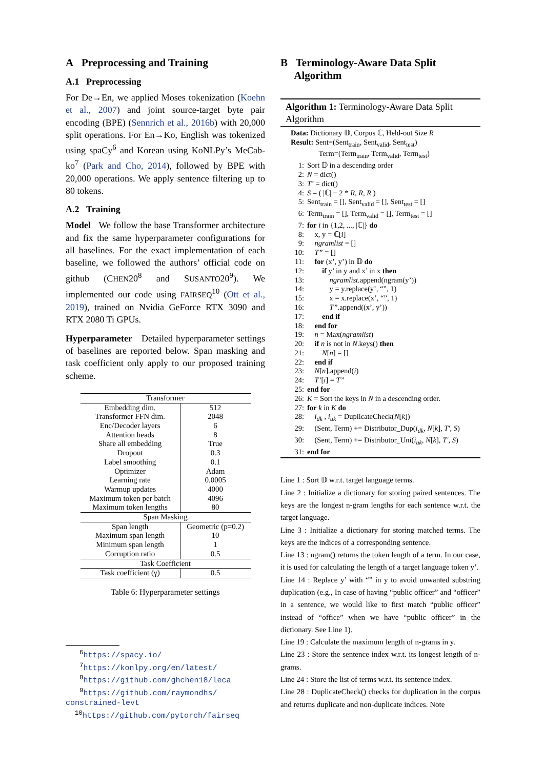A Preprocessing and Training
A.1 Preprocessing
For De→En, we applied Moses tokenization (Koehn et al., 2007) and joint source-target byte pair encoding (BPE) (Sennrich et al., 2016b) with 20,000 split operations. For En→Ko, English was tokenized using spaCy<sup>6</sup> and Korean using KoNLPy’s MeCab-ko<sup>7</sup> (Park and Cho, 2014), followed by BPE with 20,000 operations. We apply sentence filtering up to 80 tokens.
A.2 Training
Model We follow the base Transformer architecture and fix the same hyperparameter configurations for all baselines. For the exact implementation of each baseline, we followed the authors’ official code on github (CHEN20<sup>8</sup> and SUSANTO20<sup>9</sup>). We implemented our code using FAIRSEQ<sup>10</sup> (Ott et al., 2019), trained on Nvidia GeForce RTX 3090 and RTX 2080 Ti GPUs.
Hyperparameter Detailed hyperparameter settings of baselines are reported below. Span masking and task coefficient only apply to our proposed training scheme.
| Transformer | |
| Embedding dim. | 512 |
| Transformer FFN dim. | 2048 |
| Enc/Decoder layers | 6 |
| Attention heads | 8 |
| Share all embedding | True |
| Dropout | 0.3 |
| Label smoothing | 0.1 |
| Optimizer | Adam |
| Learning rate | 0.0005 |
| Warmup updates | 4000 |
| Maximum token per batch | 4096 |
| Maximum token lengths | 80 |
| Span Masking | |
| Span length | Geometric (p=0.2) |
| Maximum span length | 10 |
| Minimum span length | 1 |
| Corruption ratio | 0.5 |
| Task Coefficient | |
| Task coefficient (γ) | 0.5 |
Table 6: Hyperparameter settings
<sup>6</sup> https://spacy.io/
<sup>7</sup> https://konlpy.org/en/latest/
<sup>8</sup> https://github.com/ghchen18/leca
<sup>9</sup> https://github.com/raymondhs/ constrained-levt
<sup>10</sup> https://github.com/pytorch/fairseq
B Terminology-Aware Data Split
Algorithm
Algorithm 1: Terminology-Aware Data Split Algorithm
Data: Dictionary 𝔻, Corpus ℂ, Held-out Size R
Result: Sent=(Sent<sub>train</sub>, Sent<sub>valid</sub>, Sent<sub>test</sub>)
Term=(Term<sub>train</sub>, Term<sub>valid</sub>, Term<sub>test</sub>)
1: Sort 𝔻 in a descending order
2: N = dict()
3: T’ = dict()
4: S = ( |ℂ| − 2 * R, R, R )
5: Sent<sub>train</sub> = [], Sent<sub>valid</sub> = [], Sent<sub>test</sub> = []
6: Term<sub>train</sub> = [], Term<sub>valid</sub> = [], Term<sub>test</sub> = []
7: for i in {1,2, ..., |ℂ|} do
8: x, y = ℂ[i]
9: ngramlist = []
10: T” = []
11: for (x’, y’) in 𝔻 do
12: if y’ in y and x’ in x then
13: ngramlist.append(ngram(y’))
14: y = y.replace(y’, “”, 1)
15: x = x.replace(x’, “”, 1)
16: T”.append((x’, y’))
17: end if
18: end for
19: n = Max(ngramlist)
20: if n is not in N.keys() then
21: N[n] = []
22: end if
23: N[n].append(i)
24: T’[i] = T”
25: end for
26: K = Sort the keys in N in a descending order.
27: for k in K do
28: i<sub>dk</sub> , i<sub>uk</sub> = DuplicateCheck(N[k])
29: (Sent, Term) += Distributor_Dup(i<sub>dk</sub>, N[k], T′, S)
30: (Sent, Term) += Distributor_Uni(i<sub>uk</sub>, N[k], T′, S)
31: end for
Line 1 : Sort 𝔻 w.r.t. target language terms.
Line 2 : Initialize a dictionary for storing paired sentences. The keys are the longest n-gram lengths for each sentence w.r.t. the target language.
Line 3 : Initialize a dictionary for storing matched terms. The keys are the indices of a corresponding sentence.
Line 13 : ngram() returns the token length of a term. In our case, it is used for calculating the length of a target language token y’.
Line 14 : Replace y’ with “” in y to avoid unwanted substring duplication (e.g., In case of having “public officer” and “officer” in a sentence, we would like to first match “public officer” instead of “office” when we have “public officer” in the dictionary. See Line 1).
Line 19 : Calculate the maximum length of n-grams in y.
Line 23 : Store the sentence index w.r.t. its longest length of n-grams.
Line 24 : Store the list of terms w.r.t. its sentence index.
Line 28 : DuplicateCheck() checks for duplication in the corpus and returns duplicate and non-duplicate indices. Note